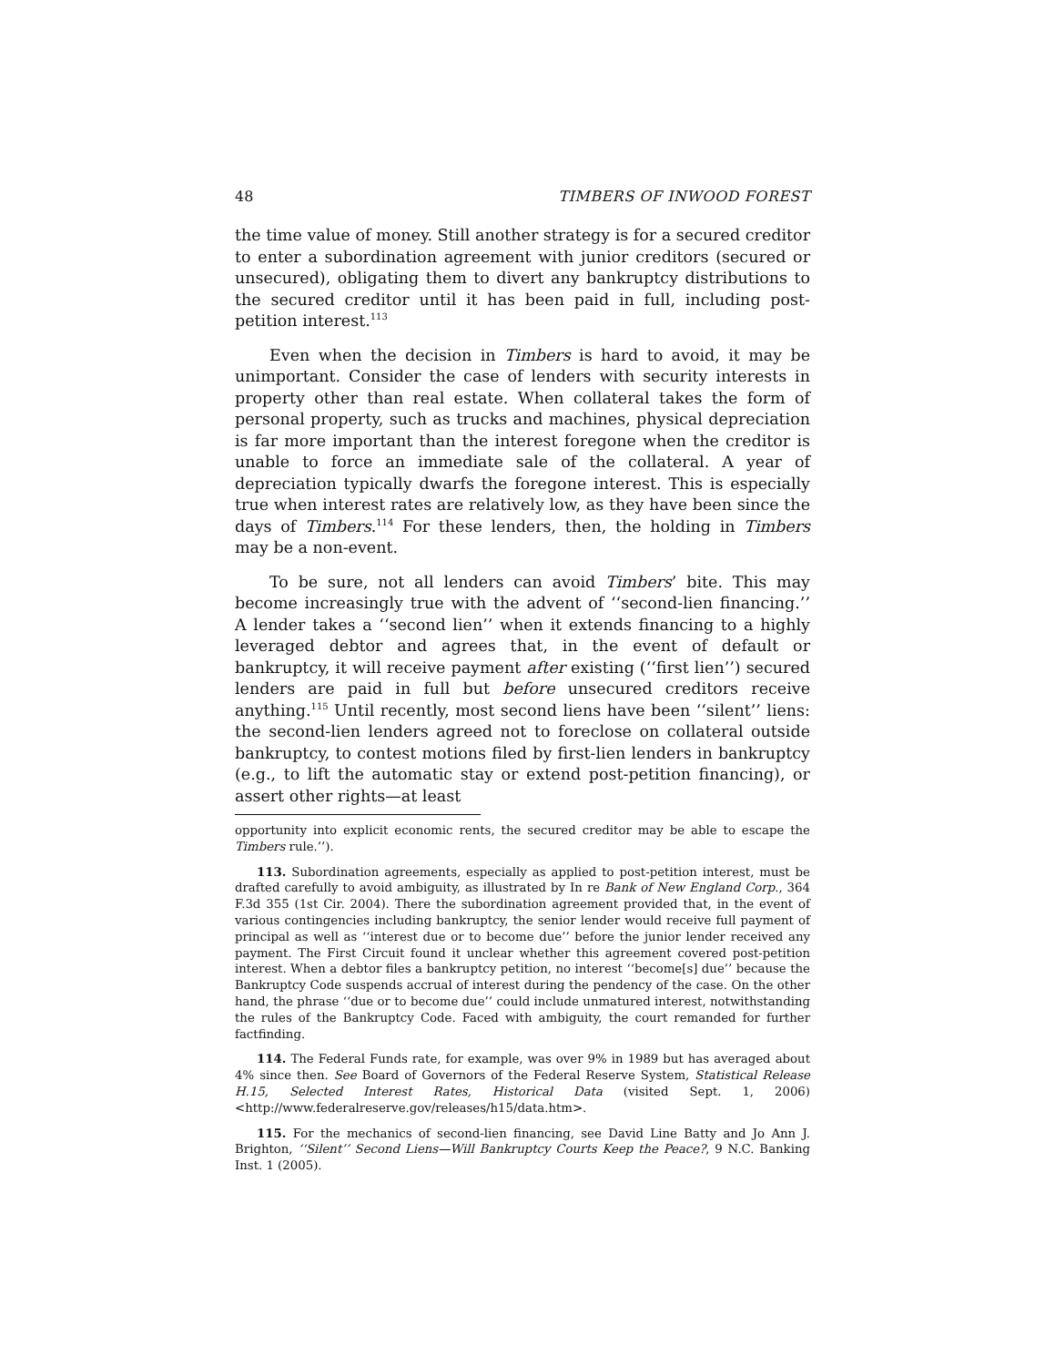48 TIMBERS OF INWOOD FOREST
the time value of money. Still another strategy is for a secured creditor to enter a subordination agreement with junior creditors (secured or unsecured), obligating them to divert any bankruptcy distributions to the secured creditor until it has been paid in full, including post-petition interest.<sup>113</sup>
Even when the decision in Timbers is hard to avoid, it may be unimportant. Consider the case of lenders with security interests in property other than real estate. When collateral takes the form of personal property, such as trucks and machines, physical depreciation is far more important than the interest foregone when the creditor is unable to force an immediate sale of the collateral. A year of depreciation typically dwarfs the foregone interest. This is especially true when interest rates are relatively low, as they have been since the days of Timbers.<sup>114</sup> For these lenders, then, the holding in Timbers may be a non-event.
To be sure, not all lenders can avoid Timbers’ bite. This may become increasingly true with the advent of ‘‘second-lien financing.’’ A lender takes a ‘‘second lien’’ when it extends financing to a highly leveraged debtor and agrees that, in the event of default or bankruptcy, it will receive payment after existing (‘‘first lien’’) secured lenders are paid in full but before unsecured creditors receive anything.<sup>115</sup> Until recently, most second liens have been ‘‘silent’’ liens: the second-lien lenders agreed not to foreclose on collateral outside bankruptcy, to contest motions filed by first-lien lenders in bankruptcy (e.g., to lift the automatic stay or extend post-petition financing), or assert other rights—at least
opportunity into explicit economic rents, the secured creditor may be able to escape the Timbers rule.’’).
113. Subordination agreements, especially as applied to post-petition interest, must be drafted carefully to avoid ambiguity, as illustrated by In re Bank of New England Corp., 364 F.3d 355 (1st Cir. 2004). There the subordination agreement provided that, in the event of various contingencies including bankruptcy, the senior lender would receive full payment of principal as well as ‘‘interest due or to become due’’ before the junior lender received any payment. The First Circuit found it unclear whether this agreement covered post-petition interest. When a debtor files a bankruptcy petition, no interest ‘‘become[s] due’’ because the Bankruptcy Code suspends accrual of interest during the pendency of the case. On the other hand, the phrase ‘‘due or to become due’’ could include unmatured interest, notwithstanding the rules of the Bankruptcy Code. Faced with ambiguity, the court remanded for further factfinding.
114. The Federal Funds rate, for example, was over 9% in 1989 but has averaged about 4% since then. See Board of Governors of the Federal Reserve System, Statistical Release H.15, Selected Interest Rates, Historical Data (visited Sept. 1, 2006) <http://www.federalreserve.gov/releases/h15/data.htm>.
115. For the mechanics of second-lien financing, see David Line Batty and Jo Ann J. Brighton, ‘‘Silent’’ Second Liens—Will Bankruptcy Courts Keep the Peace?, 9 N.C. Banking Inst. 1 (2005).